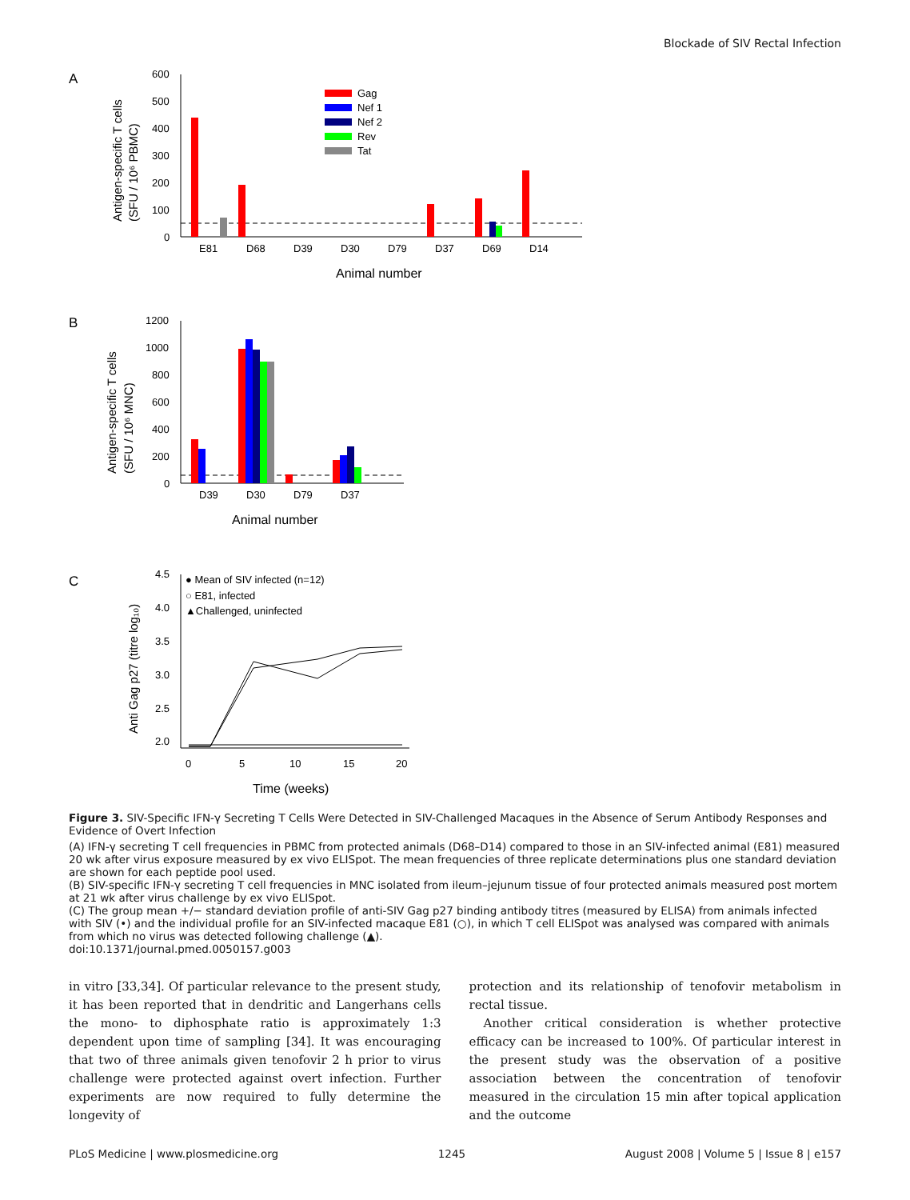Blockade of SIV Rectal Infection
A
600
500
400
300
200
100
0
Antigen-specific T cells
(SFU / 10⁶ PBMC)
Gag
Nef 1
Nef 2
Rev
Tat
E81
D68
D39
D30
D79
D37
D69
D14
Animal number
B
1200
1000
800
600
400
200
0
Antigen-specific T cells
(SFU / 10⁶ MNC)
D39
D30
D79
D37
Animal number
C
4.5
4.0
3.5
3.0
2.5
2.0
Anti Gag p27 (titre log₁₀)
● Mean of SIV infected (n=12)
○ E81, infected
▲Challenged, uninfected
0
5
10
15
20
Time (weeks)
Figure 3. SIV-Specific IFN-γ Secreting T Cells Were Detected in SIV-Challenged Macaques in the Absence of Serum Antibody Responses and Evidence of Overt Infection
(A) IFN-γ secreting T cell frequencies in PBMC from protected animals (D68–D14) compared to those in an SIV-infected animal (E81) measured 20 wk after virus exposure measured by ex vivo ELISpot. The mean frequencies of three replicate determinations plus one standard deviation are shown for each peptide pool used.
(B) SIV-specific IFN-γ secreting T cell frequencies in MNC isolated from ileum–jejunum tissue of four protected animals measured post mortem at 21 wk after virus challenge by ex vivo ELISpot.
(C) The group mean +/− standard deviation profile of anti-SIV Gag p27 binding antibody titres (measured by ELISA) from animals infected with SIV (•) and the individual profile for an SIV-infected macaque E81 (○), in which T cell ELISpot was analysed was compared with animals from which no virus was detected following challenge (▲).
doi:10.1371/journal.pmed.0050157.g003
in vitro [33,34]. Of particular relevance to the present study, it has been reported that in dendritic and Langerhans cells the mono- to diphosphate ratio is approximately 1:3 dependent upon time of sampling [34]. It was encouraging that two of three animals given tenofovir 2 h prior to virus challenge were protected against overt infection. Further experiments are now required to fully determine the longevity of
protection and its relationship of tenofovir metabolism in rectal tissue.
Another critical consideration is whether protective efficacy can be increased to 100%. Of particular interest in the present study was the observation of a positive association between the concentration of tenofovir measured in the circulation 15 min after topical application and the outcome
PLoS Medicine | www.plosmedicine.org 1245 August 2008 | Volume 5 | Issue 8 | e157